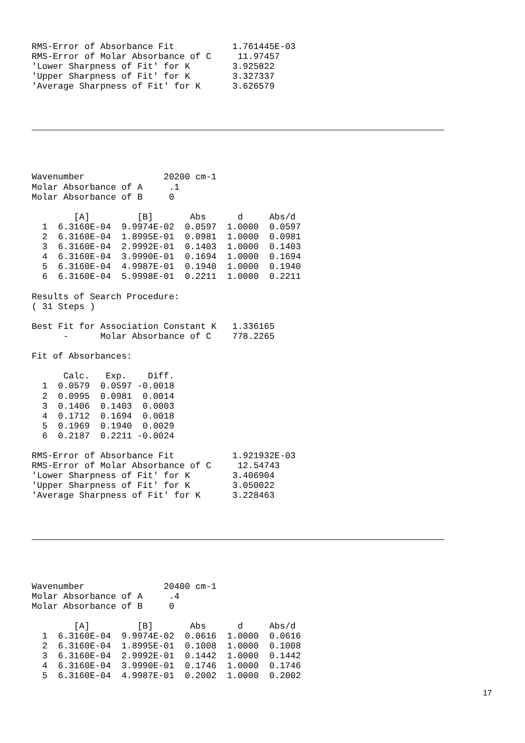RMS-Error of Absorbance Fit           1.761445E-03
RMS-Error of Molar Absorbance of C     11.97457
'Lower Sharpness of Fit' for K        3.925822
'Upper Sharpness of Fit' for K        3.327337
'Average Sharpness of Fit' for K      3.626579
Wavenumber               20200 cm-1
Molar Absorbance of A     .1
Molar Absorbance of B     0

        [A]         [B]       Abs      d     Abs/d
  1  6.3160E-04  9.9974E-02  0.0597  1.0000  0.0597
  2  6.3160E-04  1.8995E-01  0.0981  1.0000  0.0981
  3  6.3160E-04  2.9992E-01  0.1403  1.0000  0.1403
  4  6.3160E-04  3.9990E-01  0.1694  1.0000  0.1694
  5  6.3160E-04  4.9987E-01  0.1940  1.0000  0.1940
  6  6.3160E-04  5.9998E-01  0.2211  1.0000  0.2211

Results of Search Procedure:
( 31 Steps )

Best Fit for Association Constant K   1.336165
      -      Molar Absorbance of C    778.2265

Fit of Absorbances:

      Calc.   Exp.    Diff.
  1  0.0579  0.0597 -0.0018
  2  0.0995  0.0981  0.0014
  3  0.1406  0.1403  0.0003
  4  0.1712  0.1694  0.0018
  5  0.1969  0.1940  0.0029
  6  0.2187  0.2211 -0.0024

RMS-Error of Absorbance Fit           1.921932E-03
RMS-Error of Molar Absorbance of C     12.54743
'Lower Sharpness of Fit' for K        3.406904
'Upper Sharpness of Fit' for K        3.050022
'Average Sharpness of Fit' for K      3.228463
Wavenumber               20400 cm-1
Molar Absorbance of A     .4
Molar Absorbance of B     0

        [A]         [B]       Abs      d     Abs/d
  1  6.3160E-04  9.9974E-02  0.0616  1.0000  0.0616
  2  6.3160E-04  1.8995E-01  0.1008  1.0000  0.1008
  3  6.3160E-04  2.9992E-01  0.1442  1.0000  0.1442
  4  6.3160E-04  3.9990E-01  0.1746  1.0000  0.1746
  5  6.3160E-04  4.9987E-01  0.2002  1.0000  0.2002
17